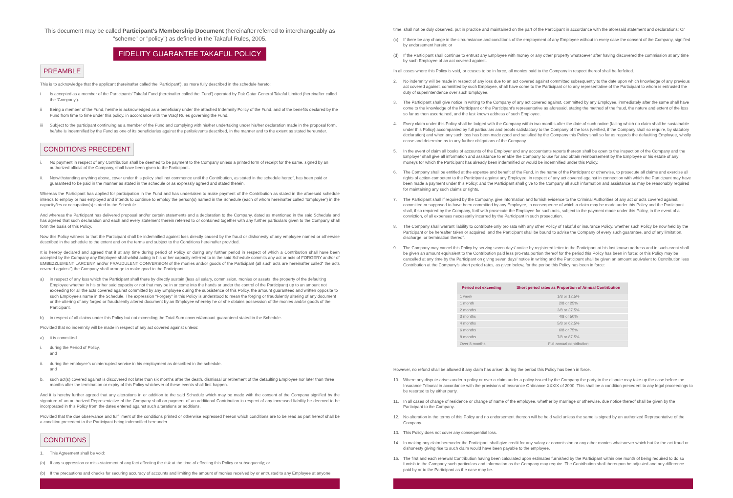This document may be called Participant's Membership Document (hereinafter referred to interchangeably as "scheme" or "policy") as defined in the Takaful Rules, 2005.
FIDELITY GUARANTEE TAKAFUL POLICY
PREAMBLE
This is to acknowledge that the applicant (hereinafter called the 'Participant'), as more fully described in the schedule hereto:
i Is accepted as a member of the Participants' Takaful Fund (hereinafter called the 'Fund') operated by Pak Qatar General Takaful Limited (hereinafter called the 'Company').
ii Being a member of the Fund, he/she is acknowledged as a beneficiary under the attached Indemnity Policy of the Fund, and of the benefits declared by the Fund from time to time under this policy, in accordance with the Waqf Rules governing the Fund.
iii Subject to the participant continuing as a member of the Fund and complying with his/her undertaking under his/her declaration made in the proposal form, he/she is indemnified by the Fund as one of its beneficiaries against the perils/events described, in the manner and to the extent as stated hereunder.
CONDITIONS PRECEDENT
i. No payment in respect of any Contribution shall be deemed to be payment to the Company unless a printed form of receipt for the same, signed by an authorized official of the Company, shall have been given to the Participant.
ii. Notwithstanding anything above, cover under this policy shall not commence until the Contribution, as stated in the schedule hereof, has been paid or guaranteed to be paid in the manner as stated in the schedule or as expressly agreed and stated therein.
Whereas the Participant has applied for participation in the Fund and has undertaken to make payment of the Contribution as stated in the aforesaid schedule intends to employ or has employed and intends to continue to employ the person(s) named in the Schedule (each of whom hereinafter called "Employee") in the capacity/ies or occupation(s) stated in the Schedule.
And whereas the Participant has delivered proposal and/or certain statements and a declaration to the Company, dated as mentioned in the said Schedule and has agreed that such declaration and each and every statement therein referred to or contained together with any further particulars given to the Company shall form the basis of this Policy.
Now this Policy witness to that the Participant shall be indemnified against loss directly caused by the fraud or dishonesty of any employee named or otherwise described in the schedule to the extent and on the terms and subject to the Conditions hereinafter provided.
It is hereby declared and agreed that if at any time during period of Policy or during any further period in respect of which a Contribution shall have been accepted by the Company any Employee shall whilst acting in his or her capacity referred to in the said Schedule commits any act or acts of FORGERY and/or of EMBEZZLEMENT LARCENY and/or FRAUDULENT CONVERSION of the monies and/or goods of the Participant (all such acts are hereinafter called" the acts covered against") the Company shall arrange to make good to the Participant:
a) in respect of any loss which the Participant shall there by directly sustain (less all salary, commission, monies or assets, the property of the defaulting Employee whether in his or her said capacity or not that may be in or come into the hands or under the control of the Participant) up to an amount not exceeding for all the acts covered against committed by any Employee during the subsistence of this Policy, the amount guaranteed and written opposite to such Employee's name in the Schedule. The expression "Forgery" in this Policy is understood to mean the forging or fraudulently altering of any document or the uttering of any forged or fraudulently altered document by an Employee whereby he or she obtains possession of the monies and/or goods of the Participant.
b) in respect of all claims under this Policy but not exceeding the Total Sum covered/amount guaranteed stated in the Schedule.
Provided that no indemnity will be made in respect of any act covered against unless:
a) it is committed
i. during the Period of Policy,
and
ii. during the employee's uninterrupted service in his employment as described in the schedule.
and
b. such act(s) covered against is discovered not later than six months after the death, dismissal or retirement of the defaulting Employee nor later than three months after the termination or expiry of this Policy whichever of these events shall first happen.
And it is hereby further agreed that any alterations in or addition to the said Schedule which may be made with the consent of the Company signified by the signature of an authorized Representative of the Company shall on payment of an additional Contribution in respect of any increased liability be deemed to be incorporated in this Policy from the dates entered against such alterations or additions.
Provided that the due observance and fulfillment of the conditions printed or otherwise expressed hereon which conditions are to be read as part hereof shall be a condition precedent to the Participant being indemnified hereunder.
CONDITIONS
1. This Agreement shall be void:
(a) If any suppression or miss-statement of any fact affecting the risk at the time of effecting this Policy or subsequently; or
(b) If the precautions and checks for securing accuracy of accounts and limiting the amount of monies received by or entrusted to any Employee at anyone
time, shall not be duly observed, put in practice and maintained on the part of the Participant in accordance with the aforesaid statement and declarations; Or
(c) If there be any change in the circumstance and conditions of the employment of any Employee without in every case the consent of the Company, signified by endorsement herein; or
(d) If the Participant shall continue to entrust any Employee with money or any other property whatsoever after having discovered the commission at any time by such Employee of an act covered against.
In all cases where this Policy is void, or ceases to be in force, all monies paid to the Company in respect thereof shall be forfeited.
2. No indemnity will be made in respect of any loss due to an act covered against committed subsequently to the date upon which knowledge of any previous act covered against, committed by such Employee, shall have come to the Participant or to any representative of the Participant to whom is entrusted the duty of superintendence over such Employee.
3. The Participant shall give notice in writing to the Company of any act covered against, committed by any Employee, immediately after the same shall have come to the knowledge of the Participant or the Participant's representative as aforesaid, stating the method of the fraud, the nature and extent of the loss so far as then ascertained, and the last known address of such Employee.
4. Every claim under this Policy shall be lodged with the Company within two months after the date of such notice (failing which no claim shall be sustainable under this Policy) accompanied by full particulars and proofs satisfactory to the Company of the loss (verified, if the Company shall so require, by statutory declaration) and when any such loss has been made good and satisfied by the Company this Policy shall so far as regards the defaulting Employee, wholly cease and determine as to any further obligations of the Company.
5. In the event of claim all books of accounts of the Employer and any accountants reports thereon shall be open to the inspection of the Company and the Employer shall give all information and assistance to enable the Company to use for and obtain reimbursement by the Employee or his estate of any moneys for which the Participant has already been indemnified or would be indemnified under this Policy.
6. The Company shall be entitled at the expense and benefit of the Fund, in the name of the Participant or otherwise, to prosecute all claims and exercise all rights of action competent to the Participant against any Employee, in respect of any act covered against in connection with which the Participant may have been made a payment under this Policy; and the Participant shall give to the Company all such information and assistance as may be reasonably required for maintaining any such claims or rights.
7. The Participant shall if required by the Company, give information and furnish evidence to the Criminal Authorities of any act or acts covered against, committed or supposed to have been committed by any Employee, in consequence of which a claim may be made under this Policy and the Participant shall, if so required by the Company, forthwith prosecute the Employee for such acts, subject to the payment made under this Policy, in the event of a conviction, of all expenses necessarily incurred by the Participant in such prosecution.
8. The Company shall warrant liability to contribute only pro rata with any other Policy of Takaful or insurance Policy, whether such Policy be now held by the Participant or be hereafter taken or acquired; and the Participant shall be bound to advise the Company of every such guarantee, and of any limitation, discharge, or termination thereof.
9. The Company may cancel this Policy by serving seven days' notice by registered letter to the Participant at his last known address and in such event shall be given an amount equivalent to the Contribution paid less pro-rata portion thereof for the period this Policy has been in force; or this Policy may be cancelled at any time by the Participant on giving seven days' notice in writing and the Participant shall be given an amount equivalent to Contribution less Contribution at the Company's short period rates, as given below, for the period this Policy has been in force:
| Period not exceeding | Short period rates as Proportion of Annual Contribution |
| --- | --- |
| 1 week | 1/8 or 12.5% |
| 1 month | 2/8 or 25% |
| 2 months | 3/8 or 37.5% |
| 3 months | 4/8 or 50% |
| 4 months | 5/8 or 62.5% |
| 6 months | 6/8 or 75% |
| 8 months | 7/8 or 87.5% |
| Over 8 months | Full annual contribution |
However, no refund shall be allowed if any claim has arisen during the period this Policy has been in force.
10. Where any dispute arises under a policy or over a claim under a policy issued by the Company the party to the dispute may take-up the case before the Insurance Tribunal in accordance with the provisions of Insurance Ordinance XXXIX of 2000. This shall be a condition precedent to any legal proceedings to be resorted to by either party.
11. In all cases of change of residence or change of name of the employee, whether by marriage or otherwise, due notice thereof shall be given by the Participant to the Company.
12. No alteration in the terms of this Policy and no endorsement thereon will be held valid unless the same is signed by an authorized Representative of the Company.
13. This Policy does not cover any consequential loss.
14. In making any claim hereunder the Participant shall give credit for any salary or commission or any other monies whatsoever which but for the act fraud or dishonesty giving rise to such claim would have been payable to the employee.
15. The first and each renewal Contribution having been calculated upon estimates furnished by the Participant within one month of being required to do so furnish to the Company such particulars and information as the Company may require. The Contribution shall thereupon be adjusted and any difference paid by or to the Participant as the case may be.